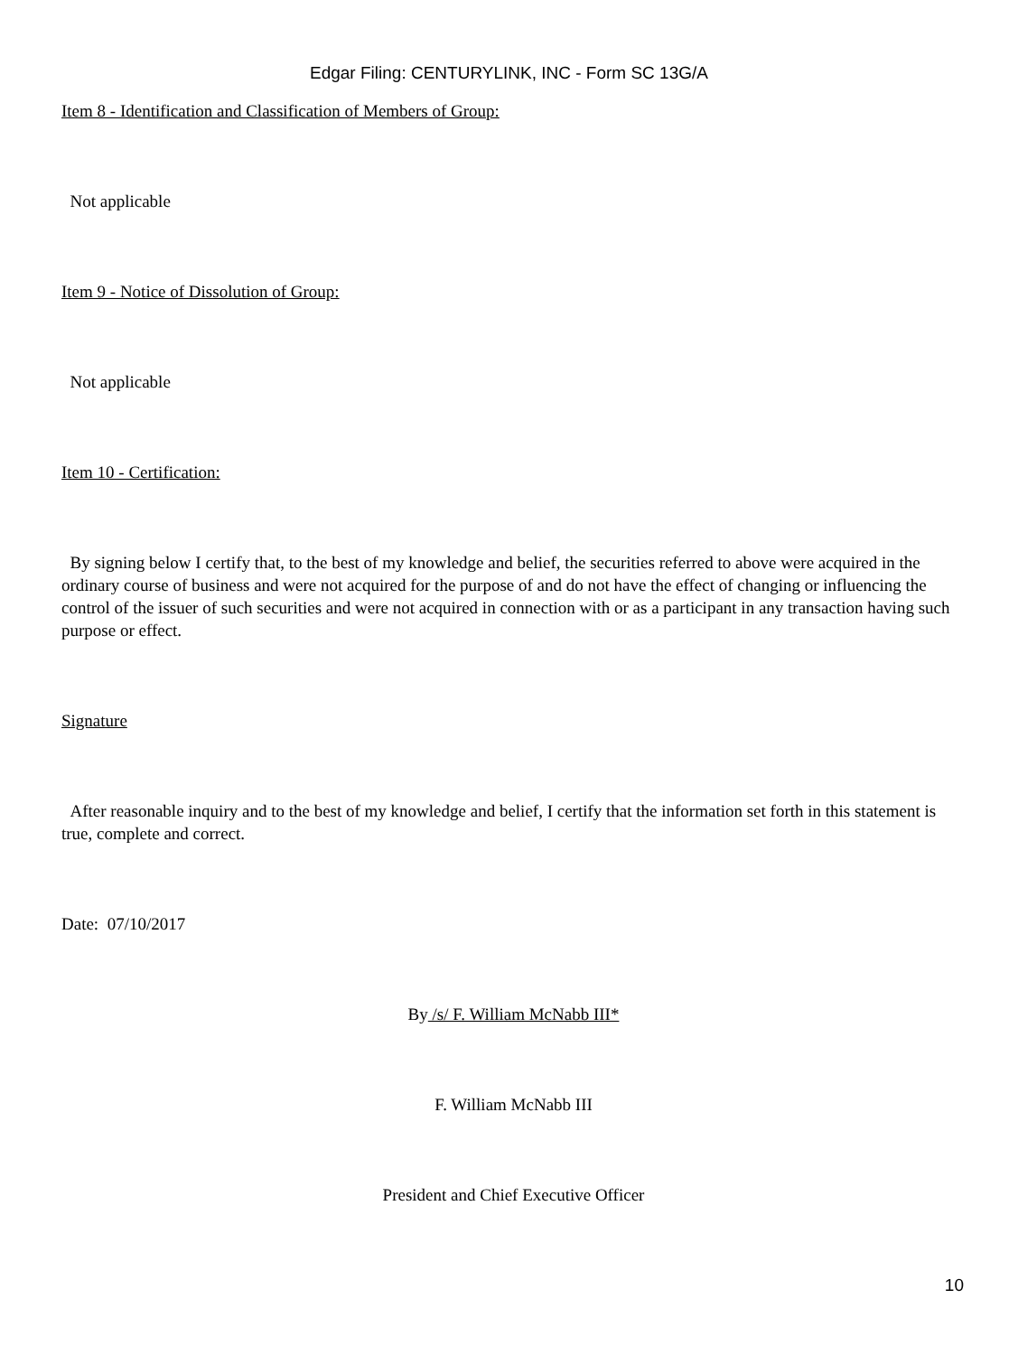Edgar Filing: CENTURYLINK, INC - Form SC 13G/A
Item 8 - Identification and Classification of Members of Group:
Not applicable
Item 9 - Notice of Dissolution of Group:
Not applicable
Item 10 - Certification:
By signing below I certify that, to the best of my knowledge and belief, the securities referred to above were acquired in the ordinary course of business and were not acquired for the purpose of and do not have the effect of changing or influencing the control of the issuer of such securities and were not acquired in connection with or as a participant in any transaction having such purpose or effect.
Signature
After reasonable inquiry and to the best of my knowledge and belief, I certify that the information set forth in this statement is true, complete and correct.
Date: 07/10/2017
By /s/ F. William McNabb III*
F. William McNabb III
President and Chief Executive Officer
10